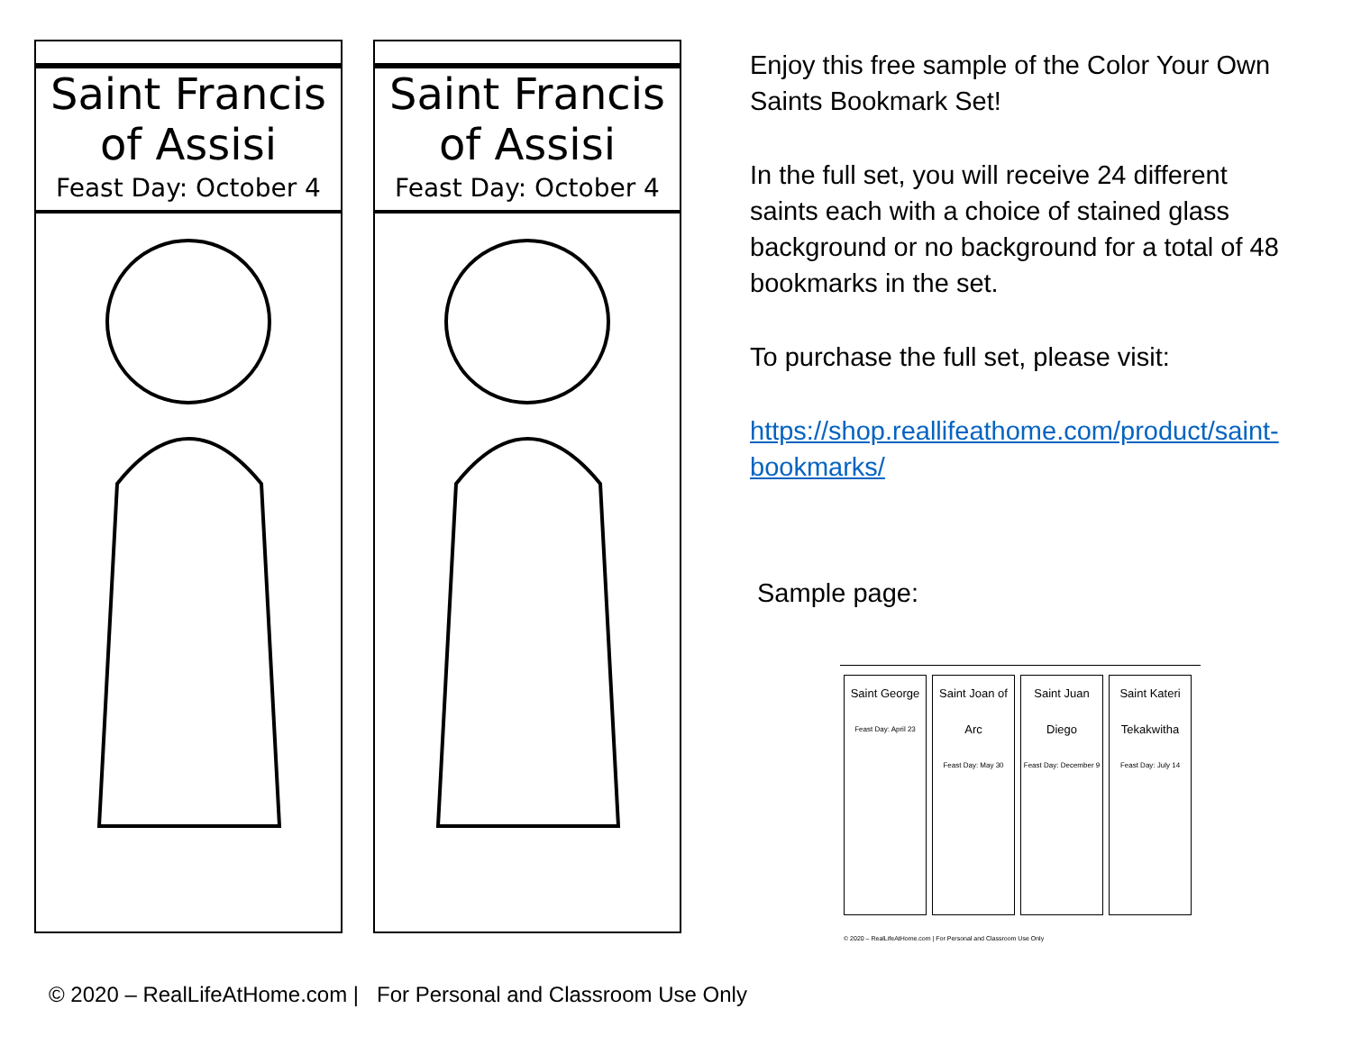Saint Francis
of Assisi
Feast Day: October 4
Saint Francis
of Assisi
Feast Day: October 4
Enjoy this free sample of the Color Your Own Saints Bookmark Set!
In the full set, you will receive 24 different saints each with a choice of stained glass background or no background for a total of 48 bookmarks in the set.
To purchase the full set, please visit:
https://shop.reallifeathome.com/product/saint-bookmarks/
Sample page:
Saint George
Feast Day: April 23
Saint Joan of Arc
Feast Day: May 30
Saint Juan Diego
Feast Day: December 9
Saint Kateri Tekakwitha
Feast Day: July 14
© 2020 – RealLifeAtHome.com | For Personal and Classroom Use Only
© 2020 – RealLifeAtHome.com | For Personal and Classroom Use Only